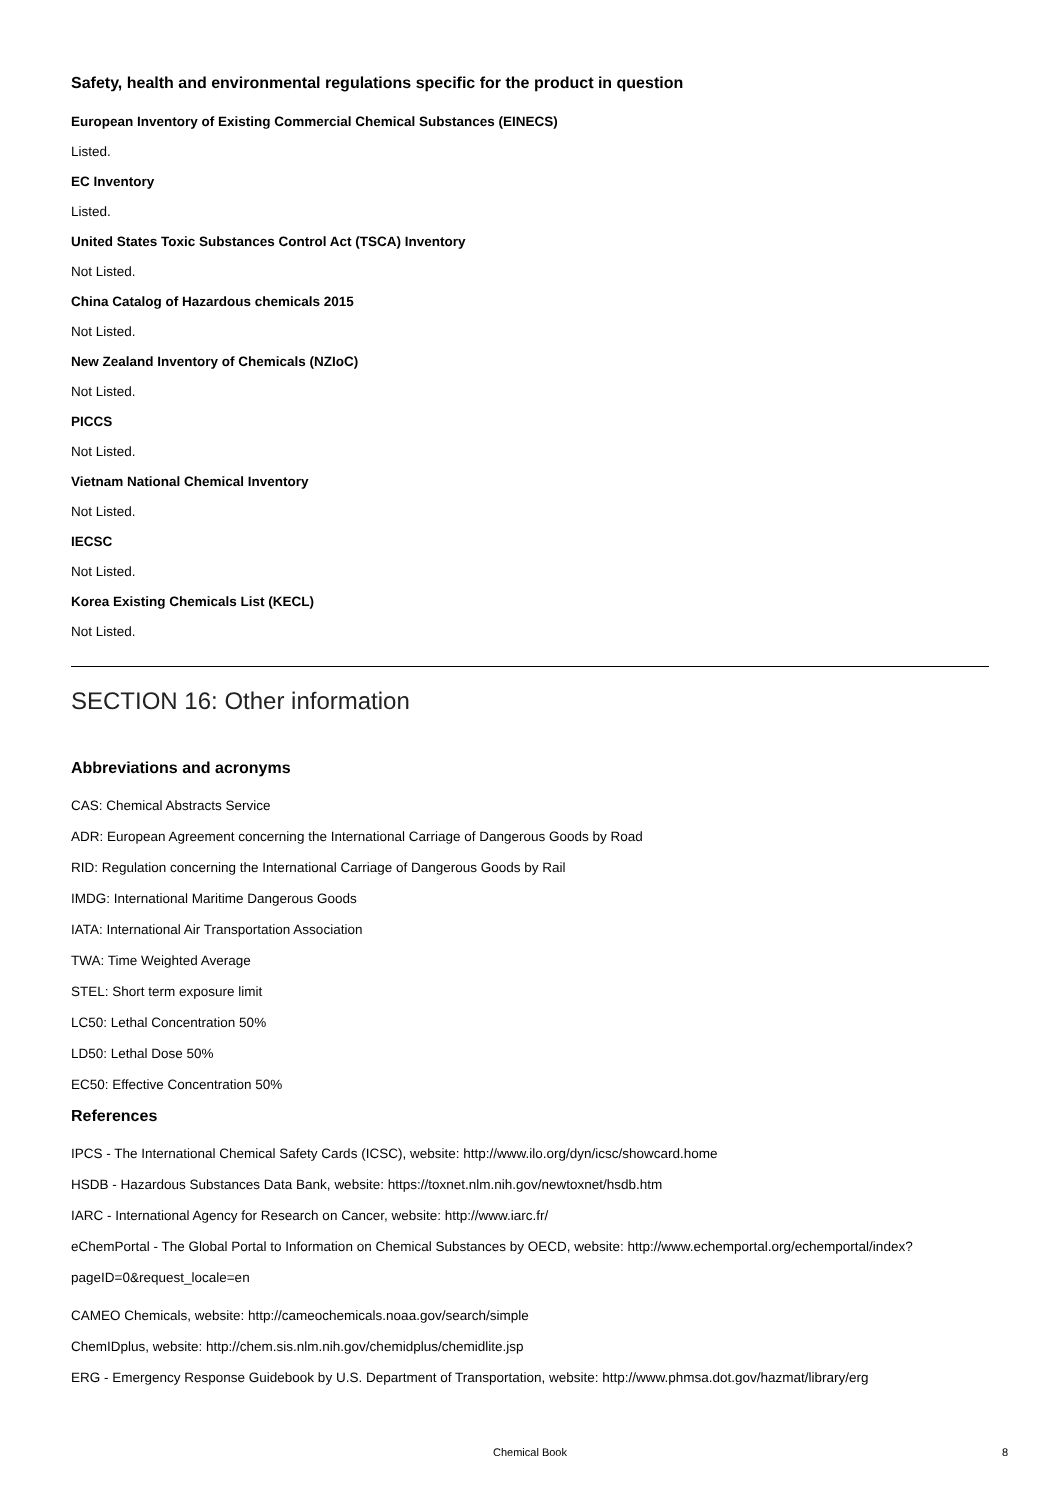Safety, health and environmental regulations specific for the product in question
European Inventory of Existing Commercial Chemical Substances (EINECS)
Listed.
EC Inventory
Listed.
United States Toxic Substances Control Act (TSCA) Inventory
Not Listed.
China Catalog of Hazardous chemicals 2015
Not Listed.
New Zealand Inventory of Chemicals (NZIoC)
Not Listed.
PICCS
Not Listed.
Vietnam National Chemical Inventory
Not Listed.
IECSC
Not Listed.
Korea Existing Chemicals List (KECL)
Not Listed.
SECTION 16: Other information
Abbreviations and acronyms
CAS: Chemical Abstracts Service
ADR: European Agreement concerning the International Carriage of Dangerous Goods by Road
RID: Regulation concerning the International Carriage of Dangerous Goods by Rail
IMDG: International Maritime Dangerous Goods
IATA: International Air Transportation Association
TWA: Time Weighted Average
STEL: Short term exposure limit
LC50: Lethal Concentration 50%
LD50: Lethal Dose 50%
EC50: Effective Concentration 50%
References
IPCS - The International Chemical Safety Cards (ICSC), website: http://www.ilo.org/dyn/icsc/showcard.home
HSDB - Hazardous Substances Data Bank, website: https://toxnet.nlm.nih.gov/newtoxnet/hsdb.htm
IARC - International Agency for Research on Cancer, website: http://www.iarc.fr/
eChemPortal - The Global Portal to Information on Chemical Substances by OECD, website: http://www.echemportal.org/echemportal/index?pageID=0&request_locale=en
CAMEO Chemicals, website: http://cameochemicals.noaa.gov/search/simple
ChemIDplus, website: http://chem.sis.nlm.nih.gov/chemidplus/chemidlite.jsp
ERG - Emergency Response Guidebook by U.S. Department of Transportation, website: http://www.phmsa.dot.gov/hazmat/library/erg
Chemical Book 8